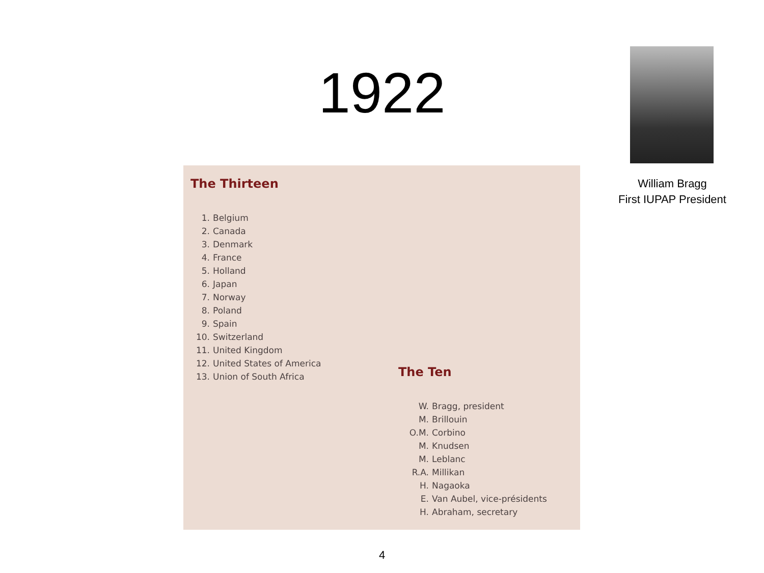1922
William Bragg
First IUPAP President
The Thirteen
1. Belgium
2. Canada
3. Denmark
4. France
5. Holland
6. Japan
7. Norway
8. Poland
9. Spain
10. Switzerland
11. United Kingdom
12. United States of America
13. Union of South Africa
The Ten
W. Bragg, president
M. Brillouin
O.M. Corbino
M. Knudsen
M. Leblanc
R.A. Millikan
H. Nagaoka
E. Van Aubel, vice-présidents
H. Abraham, secretary
4